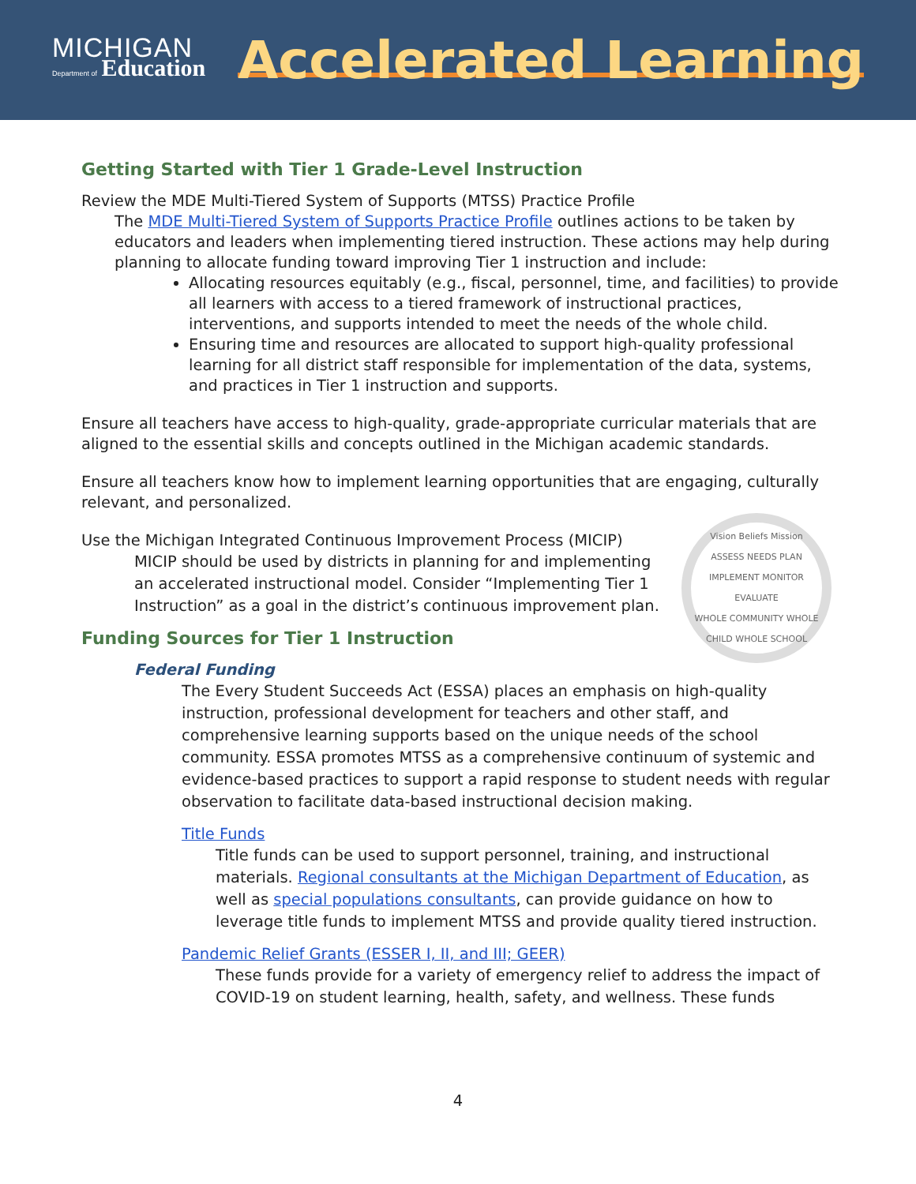MICHIGAN
Department of Education
Accelerated Learning
Getting Started with Tier 1 Grade-Level Instruction
Review the MDE Multi-Tiered System of Supports (MTSS) Practice Profile
The MDE Multi-Tiered System of Supports Practice Profile outlines actions to be taken by educators and leaders when implementing tiered instruction. These actions may help during planning to allocate funding toward improving Tier 1 instruction and include:
Allocating resources equitably (e.g., fiscal, personnel, time, and facilities) to provide all learners with access to a tiered framework of instructional practices, interventions, and supports intended to meet the needs of the whole child.
Ensuring time and resources are allocated to support high-quality professional learning for all district staff responsible for implementation of the data, systems, and practices in Tier 1 instruction and supports.
Ensure all teachers have access to high-quality, grade-appropriate curricular materials that are aligned to the essential skills and concepts outlined in the Michigan academic standards.
Ensure all teachers know how to implement learning opportunities that are engaging, culturally relevant, and personalized.
Vision Beliefs Mission
ASSESS NEEDS PLAN IMPLEMENT MONITOR EVALUATE
WHOLE COMMUNITY WHOLE CHILD WHOLE SCHOOL
Use the Michigan Integrated Continuous Improvement Process (MICIP)
MICIP should be used by districts in planning for and implementing an accelerated instructional model. Consider “Implementing Tier 1 Instruction” as a goal in the district’s continuous improvement plan.
Funding Sources for Tier 1 Instruction
Federal Funding
The Every Student Succeeds Act (ESSA) places an emphasis on high-quality instruction, professional development for teachers and other staff, and comprehensive learning supports based on the unique needs of the school community. ESSA promotes MTSS as a comprehensive continuum of systemic and evidence-based practices to support a rapid response to student needs with regular observation to facilitate data-based instructional decision making.
Title Funds
Title funds can be used to support personnel, training, and instructional materials. Regional consultants at the Michigan Department of Education, as well as special populations consultants, can provide guidance on how to leverage title funds to implement MTSS and provide quality tiered instruction.
Pandemic Relief Grants (ESSER I, II, and III; GEER)
These funds provide for a variety of emergency relief to address the impact of COVID-19 on student learning, health, safety, and wellness. These funds
4